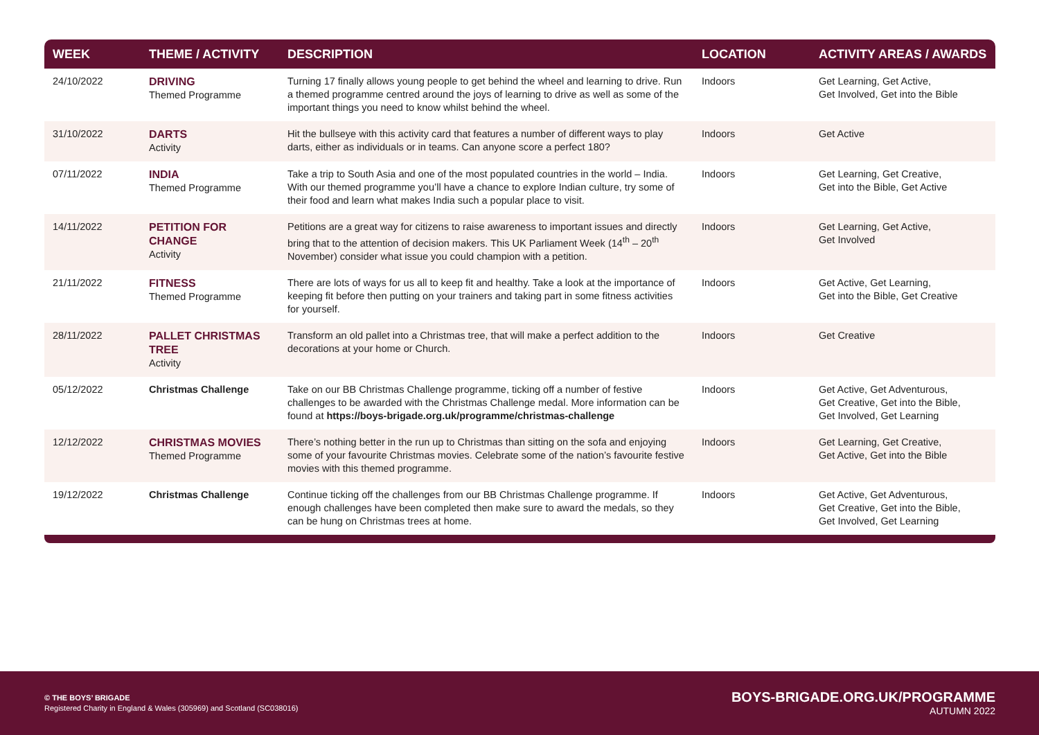| WEEK | THEME / ACTIVITY | DESCRIPTION | LOCATION | ACTIVITY AREAS / AWARDS |
| --- | --- | --- | --- | --- |
| 24/10/2022 | DRIVING Themed Programme | Turning 17 finally allows young people to get behind the wheel and learning to drive. Run a themed programme centred around the joys of learning to drive as well as some of the important things you need to know whilst behind the wheel. | Indoors | Get Learning, Get Active, Get Involved, Get into the Bible |
| 31/10/2022 | DARTS Activity | Hit the bullseye with this activity card that features a number of different ways to play darts, either as individuals or in teams. Can anyone score a perfect 180? | Indoors | Get Active |
| 07/11/2022 | INDIA Themed Programme | Take a trip to South Asia and one of the most populated countries in the world – India. With our themed programme you’ll have a chance to explore Indian culture, try some of their food and learn what makes India such a popular place to visit. | Indoors | Get Learning, Get Creative, Get into the Bible, Get Active |
| 14/11/2022 | PETITION FOR CHANGE Activity | Petitions are a great way for citizens to raise awareness to important issues and directly bring that to the attention of decision makers. This UK Parliament Week (14<sup>th</sup> – 20<sup>th</sup> November) consider what issue you could champion with a petition. | Indoors | Get Learning, Get Active, Get Involved |
| 21/11/2022 | FITNESS Themed Programme | There are lots of ways for us all to keep fit and healthy. Take a look at the importance of keeping fit before then putting on your trainers and taking part in some fitness activities for yourself. | Indoors | Get Active, Get Learning, Get into the Bible, Get Creative |
| 28/11/2022 | PALLET CHRISTMAS TREE Activity | Transform an old pallet into a Christmas tree, that will make a perfect addition to the decorations at your home or Church. | Indoors | Get Creative |
| 05/12/2022 | Christmas Challenge | Take on our BB Christmas Challenge programme, ticking off a number of festive challenges to be awarded with the Christmas Challenge medal. More information can be found at https://boys-brigade.org.uk/programme/christmas-challenge | Indoors | Get Active, Get Adventurous, Get Creative, Get into the Bible, Get Involved, Get Learning |
| 12/12/2022 | CHRISTMAS MOVIES Themed Programme | There’s nothing better in the run up to Christmas than sitting on the sofa and enjoying some of your favourite Christmas movies. Celebrate some of the nation’s favourite festive movies with this themed programme. | Indoors | Get Learning, Get Creative, Get Active, Get into the Bible |
| 19/12/2022 | Christmas Challenge | Continue ticking off the challenges from our BB Christmas Challenge programme. If enough challenges have been completed then make sure to award the medals, so they can be hung on Christmas trees at home. | Indoors | Get Active, Get Adventurous, Get Creative, Get into the Bible, Get Involved, Get Learning |
© THE BOYS’ BRIGADE
Registered Charity in England & Wales (305969) and Scotland (SC038016)
BOYS-BRIGADE.ORG.UK/PROGRAMME
AUTUMN 2022